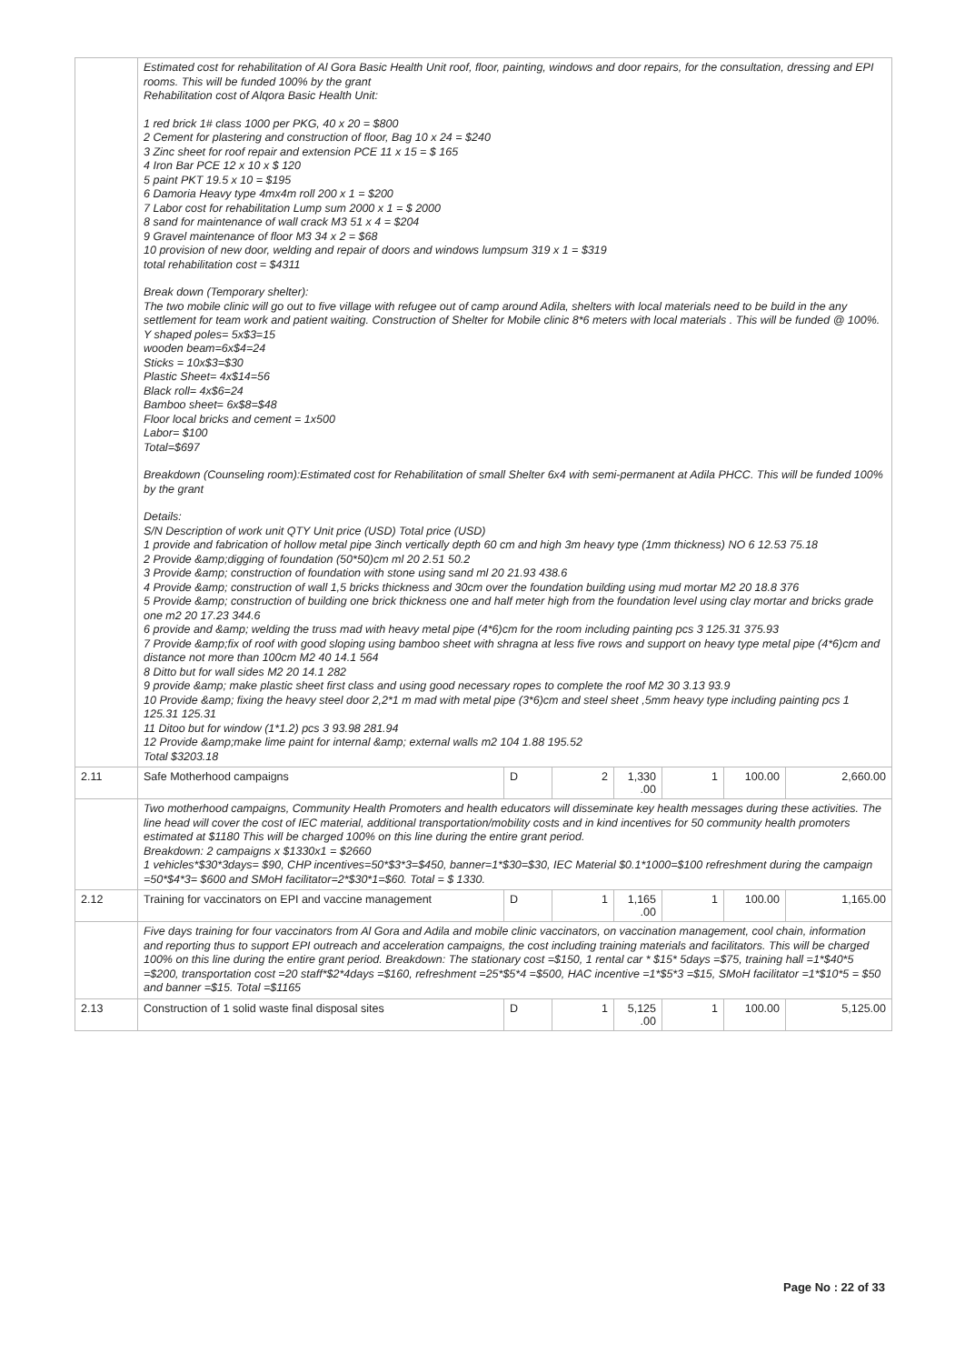| | Estimated cost for rehabilitation of Al Gora Basic Health Unit roof, floor, painting, windows and door repairs, for the consultation, dressing and EPI rooms. This will be funded 100% by the grant Rehabilitation cost of Alqora Basic Health Unit: 1 red brick 1# class 1000 per PKG, 40 x 20 = $800 2 Cement for plastering and construction of floor, Bag 10 x 24 = $240 3 Zinc sheet for roof repair and extension PCE 11 x 15 = $ 165 4 Iron Bar PCE 12 x 10 x $ 120 5 paint PKT 19.5 x 10 = $195 6 Damoria Heavy type 4mx4m roll 200 x 1 = $200 7 Labor cost for rehabilitation Lump sum 2000 x 1 = $ 2000 8 sand for maintenance of wall crack M3 51 x 4 = $204 9 Gravel maintenance of floor M3 34 x 2 = $68 10 provision of new door, welding and repair of doors and windows lumpsum 319 x 1 = $319 total rehabilitation cost = $4311 Break down (Temporary shelter): The two mobile clinic will go out to five village with refugee out of camp around Adila, shelters with local materials need to be build in the any settlement for team work and patient waiting. Construction of Shelter for Mobile clinic 8*6 meters with local materials . This will be funded @ 100%. Y shaped poles= 5x$3=15 wooden beam=6x$4=24 Sticks = 10x$3=$30 Plastic Sheet= 4x$14=56 Black roll= 4x$6=24 Bamboo sheet= 6x$8=$48 Floor local bricks and cement = 1x500 Labor= $100 Total=$697 Breakdown (Counseling room):Estimated cost for Rehabilitation of small Shelter 6x4 with semi-permanent at Adila PHCC. This will be funded 100% by the grant Details: S/N Description of work unit QTY Unit price (USD) Total price (USD) 1 provide and fabrication of hollow metal pipe 3inch vertically depth 60 cm and high 3m heavy type (1mm thickness) NO 6 12.53 75.18 2 Provide &amp;digging of foundation (50*50)cm ml 20 2.51 50.2 3 Provide &amp; construction of foundation with stone using sand ml 20 21.93 438.6 4 Provide &amp; construction of wall 1,5 bricks thickness and 30cm over the foundation building using mud mortar M2 20 18.8 376 5 Provide &amp; construction of building one brick thickness one and half meter high from the foundation level using clay mortar and bricks grade one m2 20 17.23 344.6 6 provide and &amp; welding the truss mad with heavy metal pipe (4*6)cm for the room including painting pcs 3 125.31 375.93 7 Provide &amp;fix of roof with good sloping using bamboo sheet with shragna at less five rows and support on heavy type metal pipe (4*6)cm and distance not more than 100cm M2 40 14.1 564 8 Ditto but for wall sides M2 20 14.1 282 9 provide &amp; make plastic sheet first class and using good necessary ropes to complete the roof M2 30 3.13 93.9 10 Provide &amp; fixing the heavy steel door 2,2*1 m mad with metal pipe (3*6)cm and steel sheet ,5mm heavy type including painting pcs 1 125.31 125.31 11 Ditoo but for window (1*1.2) pcs 3 93.98 281.94 12 Provide &amp;make lime paint for internal &amp; external walls m2 104 1.88 195.52 Total $3203.18 | | | | | | |
| 2.11 | Safe Motherhood campaigns | D | 2 | 1,330 .00 | 1 | 100.00 | 2,660.00 |
| | Two motherhood campaigns, Community Health Promoters and health educators will disseminate key health messages during these activities. The line head will cover the cost of IEC material, additional transportation/mobility costs and in kind incentives for 50 community health promoters estimated at $1180 This will be charged 100% on this line during the entire grant period. Breakdown: 2 campaigns x $1330x1 = $2660 1 vehicles*$30*3days= $90, CHP incentives=50*$3*3=$450, banner=1*$30=$30, IEC Material $0.1*1000=$100 refreshment during the campaign =50*$4*3= $600 and SMoH facilitator=2*$30*1=$60. Total = $ 1330. | | | | | | |
| 2.12 | Training for vaccinators on EPI and vaccine management | D | 1 | 1,165 .00 | 1 | 100.00 | 1,165.00 |
| | Five days training for four vaccinators from Al Gora and Adila and mobile clinic vaccinators, on vaccination management, cool chain, information and reporting thus to support EPI outreach and acceleration campaigns, the cost including training materials and facilitators. This will be charged 100% on this line during the entire grant period. Breakdown: The stationary cost =$150, 1 rental car * $15* 5days =$75, training hall =1*$40*5 =$200, transportation cost =20 staff*$2*4days =$160, refreshment =25*$5*4 =$500, HAC incentive =1*$5*3 =$15, SMoH facilitator =1*$10*5 = $50 and banner =$15. Total =$1165 | | | | | | |
| 2.13 | Construction of 1 solid waste final disposal sites | D | 1 | 5,125 .00 | 1 | 100.00 | 5,125.00 |
Page No : 22 of 33